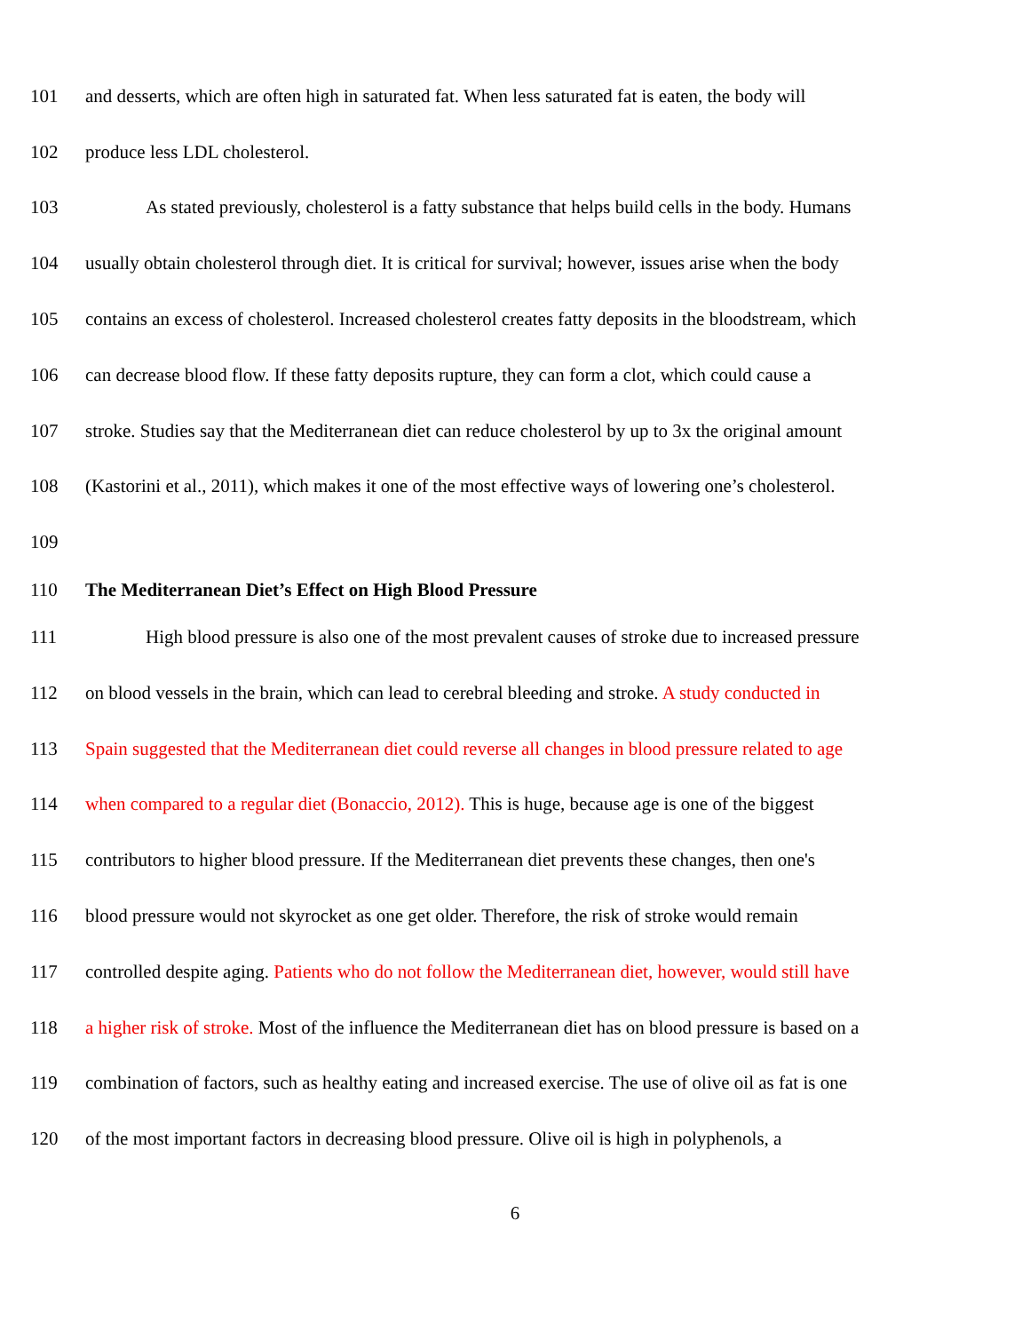101 and desserts, which are often high in saturated fat. When less saturated fat is eaten, the body will
102 produce less LDL cholesterol.
103 As stated previously, cholesterol is a fatty substance that helps build cells in the body. Humans
104 usually obtain cholesterol through diet. It is critical for survival; however, issues arise when the body
105 contains an excess of cholesterol. Increased cholesterol creates fatty deposits in the bloodstream, which
106 can decrease blood flow. If these fatty deposits rupture, they can form a clot, which could cause a
107 stroke. Studies say that the Mediterranean diet can reduce cholesterol by up to 3x the original amount
108 (Kastorini et al., 2011), which makes it one of the most effective ways of lowering one’s cholesterol.
109
110 The Mediterranean Diet’s Effect on High Blood Pressure
111 High blood pressure is also one of the most prevalent causes of stroke due to increased pressure
112 on blood vessels in the brain, which can lead to cerebral bleeding and stroke. A study conducted in
113 Spain suggested that the Mediterranean diet could reverse all changes in blood pressure related to age
114 when compared to a regular diet (Bonaccio, 2012). This is huge, because age is one of the biggest
115 contributors to higher blood pressure. If the Mediterranean diet prevents these changes, then one's
116 blood pressure would not skyrocket as one get older. Therefore, the risk of stroke would remain
117 controlled despite aging. Patients who do not follow the Mediterranean diet, however, would still have
118 a higher risk of stroke. Most of the influence the Mediterranean diet has on blood pressure is based on a
119 combination of factors, such as healthy eating and increased exercise. The use of olive oil as fat is one
120 of the most important factors in decreasing blood pressure. Olive oil is high in polyphenols, a
6